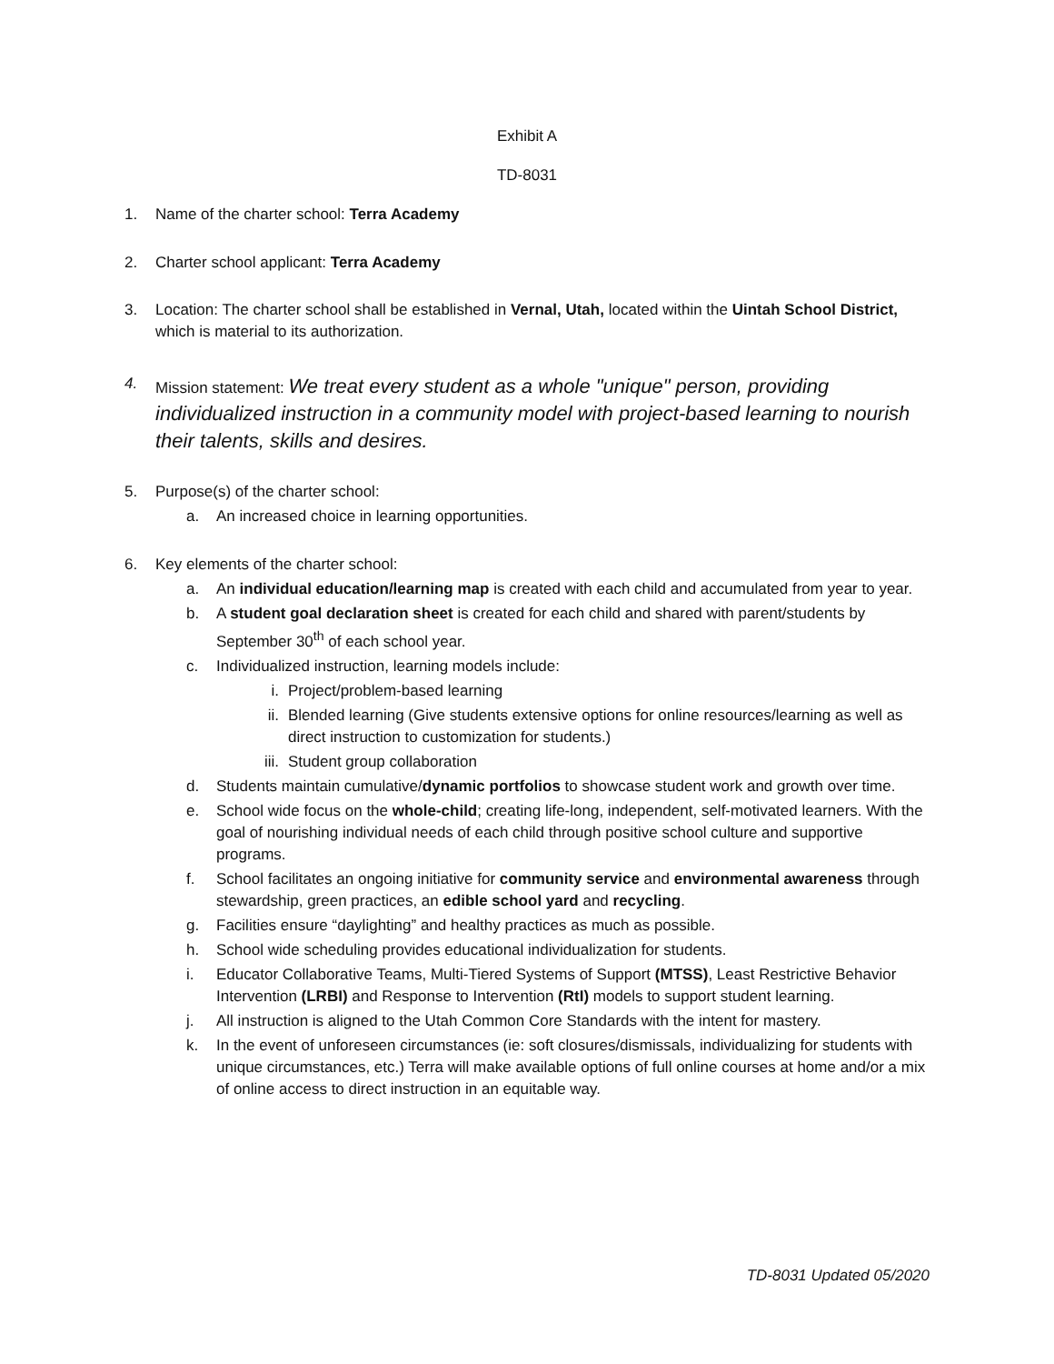Exhibit A
TD-8031
1. Name of the charter school: Terra Academy
2. Charter school applicant: Terra Academy
3. Location: The charter school shall be established in Vernal, Utah, located within the Uintah School District, which is material to its authorization.
4. Mission statement: We treat every student as a whole "unique" person, providing individualized instruction in a community model with project-based learning to nourish their talents, skills and desires.
5. Purpose(s) of the charter school:
a. An increased choice in learning opportunities.
6. Key elements of the charter school:
a. An individual education/learning map is created with each child and accumulated from year to year.
b. A student goal declaration sheet is created for each child and shared with parent/students by September 30<sup>th</sup> of each school year.
c. Individualized instruction, learning models include:
i. Project/problem-based learning
ii. Blended learning (Give students extensive options for online resources/learning as well as direct instruction to customization for students.)
iii. Student group collaboration
d. Students maintain cumulative/dynamic portfolios to showcase student work and growth over time.
e. School wide focus on the whole-child; creating life-long, independent, self-motivated learners. With the goal of nourishing individual needs of each child through positive school culture and supportive programs.
f. School facilitates an ongoing initiative for community service and environmental awareness through stewardship, green practices, an edible school yard and recycling.
g. Facilities ensure “daylighting” and healthy practices as much as possible.
h. School wide scheduling provides educational individualization for students.
i. Educator Collaborative Teams, Multi-Tiered Systems of Support (MTSS), Least Restrictive Behavior Intervention (LRBI) and Response to Intervention (RtI) models to support student learning.
j. All instruction is aligned to the Utah Common Core Standards with the intent for mastery.
k. In the event of unforeseen circumstances (ie: soft closures/dismissals, individualizing for students with unique circumstances, etc.) Terra will make available options of full online courses at home and/or a mix of online access to direct instruction in an equitable way.
TD-8031 Updated 05/2020